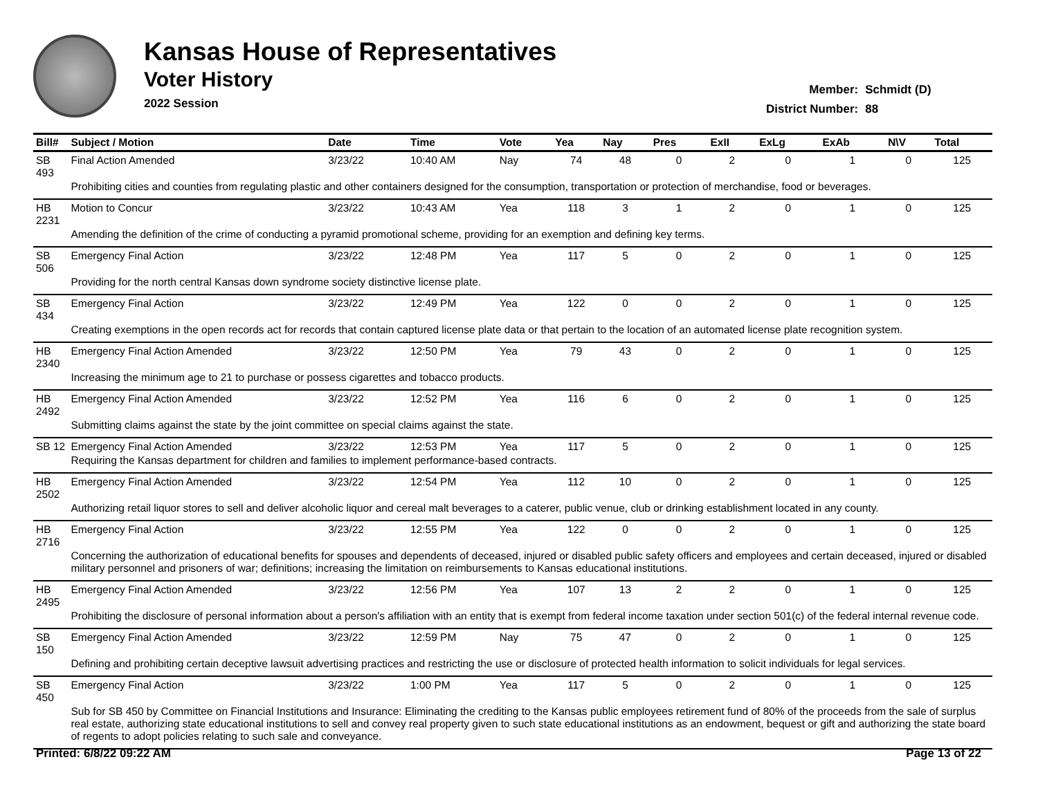Kansas House of Representatives
Voter History
2022 Session
| Member: | Schmidt (D) |
| District Number: | 88 |
| Bill# | Subject / Motion | Date | Time | Vote | Yea | Nay | Pres | ExII | ExLg | ExAb | N\V | Total |
| --- | --- | --- | --- | --- | --- | --- | --- | --- | --- | --- | --- | --- |
| SB 493 | Final Action Amended | 3/23/22 | 10:40 AM | Nay | 74 | 48 | 0 | 2 | 0 | 1 | 0 | 125 |
| | Prohibiting cities and counties from regulating plastic and other containers designed for the consumption, transportation or protection of merchandise, food or beverages. | | | | | | | | | | | |
| HB 2231 | Motion to Concur | 3/23/22 | 10:43 AM | Yea | 118 | 3 | 1 | 2 | 0 | 1 | 0 | 125 |
| | Amending the definition of the crime of conducting a pyramid promotional scheme, providing for an exemption and defining key terms. | | | | | | | | | | | |
| SB 506 | Emergency Final Action | 3/23/22 | 12:48 PM | Yea | 117 | 5 | 0 | 2 | 0 | 1 | 0 | 125 |
| | Providing for the north central Kansas down syndrome society distinctive license plate. | | | | | | | | | | | |
| SB 434 | Emergency Final Action | 3/23/22 | 12:49 PM | Yea | 122 | 0 | 0 | 2 | 0 | 1 | 0 | 125 |
| | Creating exemptions in the open records act for records that contain captured license plate data or that pertain to the location of an automated license plate recognition system. | | | | | | | | | | | |
| HB 2340 | Emergency Final Action Amended | 3/23/22 | 12:50 PM | Yea | 79 | 43 | 0 | 2 | 0 | 1 | 0 | 125 |
| | Increasing the minimum age to 21 to purchase or possess cigarettes and tobacco products. | | | | | | | | | | | |
| HB 2492 | Emergency Final Action Amended | 3/23/22 | 12:52 PM | Yea | 116 | 6 | 0 | 2 | 0 | 1 | 0 | 125 |
| | Submitting claims against the state by the joint committee on special claims against the state. | | | | | | | | | | | |
| SB 12 | Emergency Final Action Amended | 3/23/22 | 12:53 PM | Yea | 117 | 5 | 0 | 2 | 0 | 1 | 0 | 125 |
| | Requiring the Kansas department for children and families to implement performance-based contracts. | | | | | | | | | | | |
| HB 2502 | Emergency Final Action Amended | 3/23/22 | 12:54 PM | Yea | 112 | 10 | 0 | 2 | 0 | 1 | 0 | 125 |
| | Authorizing retail liquor stores to sell and deliver alcoholic liquor and cereal malt beverages to a caterer, public venue, club or drinking establishment located in any county. | | | | | | | | | | | |
| HB 2716 | Emergency Final Action | 3/23/22 | 12:55 PM | Yea | 122 | 0 | 0 | 2 | 0 | 1 | 0 | 125 |
| | Concerning the authorization of educational benefits for spouses and dependents of deceased, injured or disabled public safety officers and employees and certain deceased, injured or disabled military personnel and prisoners of war; definitions; increasing the limitation on reimbursements to Kansas educational institutions. | | | | | | | | | | | |
| HB 2495 | Emergency Final Action Amended | 3/23/22 | 12:56 PM | Yea | 107 | 13 | 2 | 2 | 0 | 1 | 0 | 125 |
| | Prohibiting the disclosure of personal information about a person's affiliation with an entity that is exempt from federal income taxation under section 501(c) of the federal internal revenue code. | | | | | | | | | | | |
| SB 150 | Emergency Final Action Amended | 3/23/22 | 12:59 PM | Nay | 75 | 47 | 0 | 2 | 0 | 1 | 0 | 125 |
| | Defining and prohibiting certain deceptive lawsuit advertising practices and restricting the use or disclosure of protected health information to solicit individuals for legal services. | | | | | | | | | | | |
| SB 450 | Emergency Final Action | 3/23/22 | 1:00 PM | Yea | 117 | 5 | 0 | 2 | 0 | 1 | 0 | 125 |
| | Sub for SB 450 by Committee on Financial Institutions and Insurance: Eliminating the crediting to the Kansas public employees retirement fund of 80% of the proceeds from the sale of surplus real estate, authorizing state educational institutions to sell and convey real property given to such state educational institutions as an endowment, bequest or gift and authorizing the state board of regents to adopt policies relating to such sale and conveyance. | | | | | | | | | | | |
Printed: 6/8/22 09:22 AM Page 13 of 22